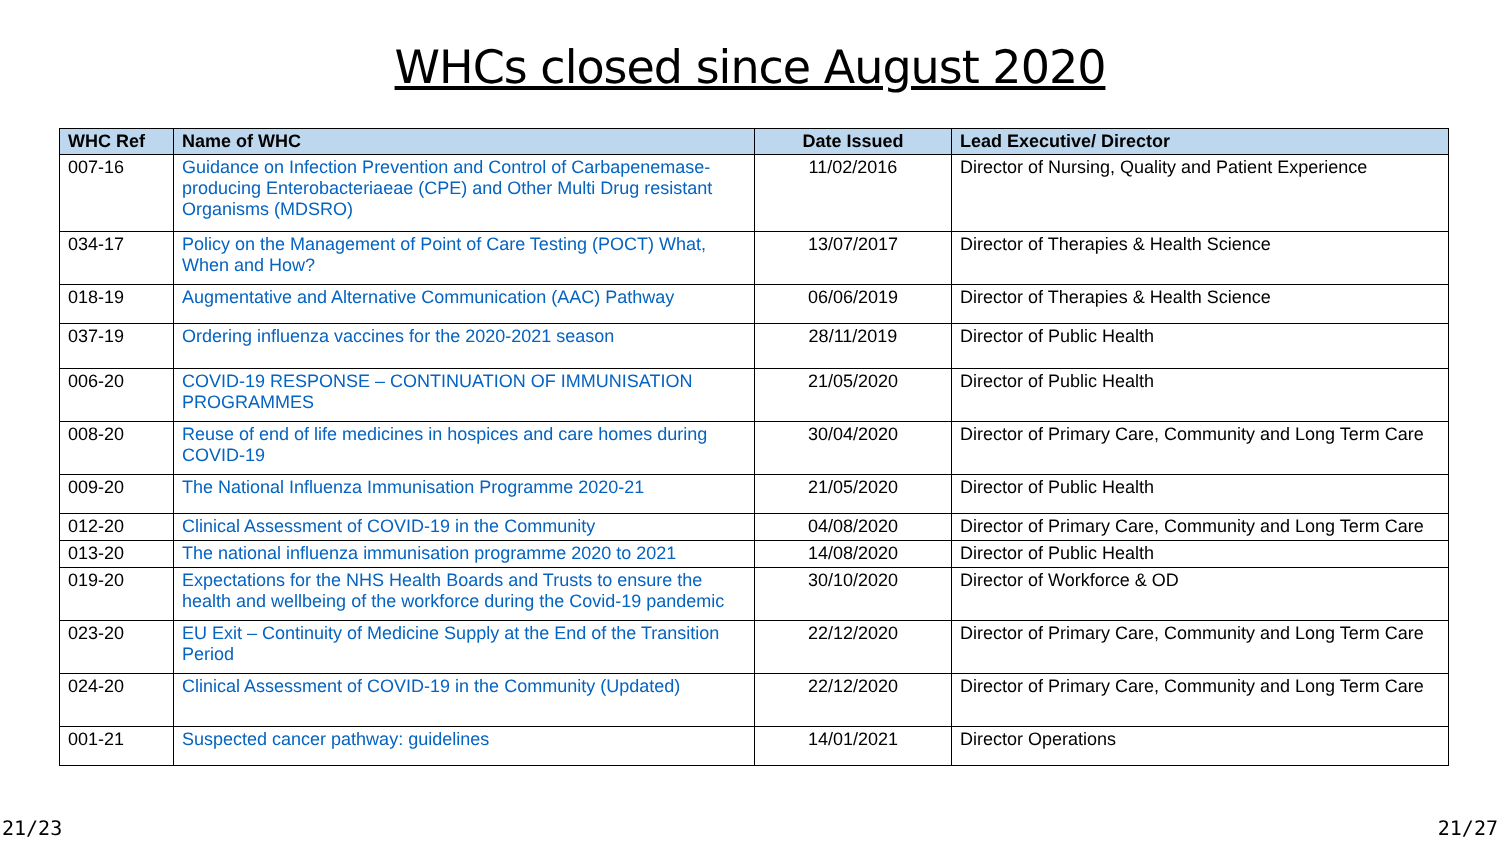WHCs closed since August 2020
| WHC Ref | Name of WHC | Date Issued | Lead Executive/ Director |
| --- | --- | --- | --- |
| 007-16 | Guidance on Infection Prevention and Control of Carbapenemase-producing Enterobacteriaeae (CPE) and Other Multi Drug resistant Organisms (MDSRO) | 11/02/2016 | Director of Nursing, Quality and Patient Experience |
| 034-17 | Policy on the Management of Point of Care Testing (POCT) What, When and How? | 13/07/2017 | Director of Therapies & Health Science |
| 018-19 | Augmentative and Alternative Communication (AAC) Pathway | 06/06/2019 | Director of Therapies & Health Science |
| 037-19 | Ordering influenza vaccines for the 2020-2021 season | 28/11/2019 | Director of Public Health |
| 006-20 | COVID-19 RESPONSE – CONTINUATION OF IMMUNISATION PROGRAMMES | 21/05/2020 | Director of Public Health |
| 008-20 | Reuse of end of life medicines in hospices and care homes during COVID-19 | 30/04/2020 | Director of Primary Care, Community and Long Term Care |
| 009-20 | The National Influenza Immunisation Programme 2020-21 | 21/05/2020 | Director of Public Health |
| 012-20 | Clinical Assessment of COVID-19 in the Community | 04/08/2020 | Director of Primary Care, Community and Long Term Care |
| 013-20 | The national influenza immunisation programme 2020 to 2021 | 14/08/2020 | Director of Public Health |
| 019-20 | Expectations for the NHS Health Boards and Trusts to ensure the health and wellbeing of the workforce during the Covid-19 pandemic | 30/10/2020 | Director of Workforce & OD |
| 023-20 | EU Exit – Continuity of Medicine Supply at the End of the Transition Period | 22/12/2020 | Director of Primary Care, Community and Long Term Care |
| 024-20 | Clinical Assessment of COVID-19 in the Community (Updated) | 22/12/2020 | Director of Primary Care, Community and Long Term Care |
| 001-21 | Suspected cancer pathway: guidelines | 14/01/2021 | Director Operations |
21/23 21/27